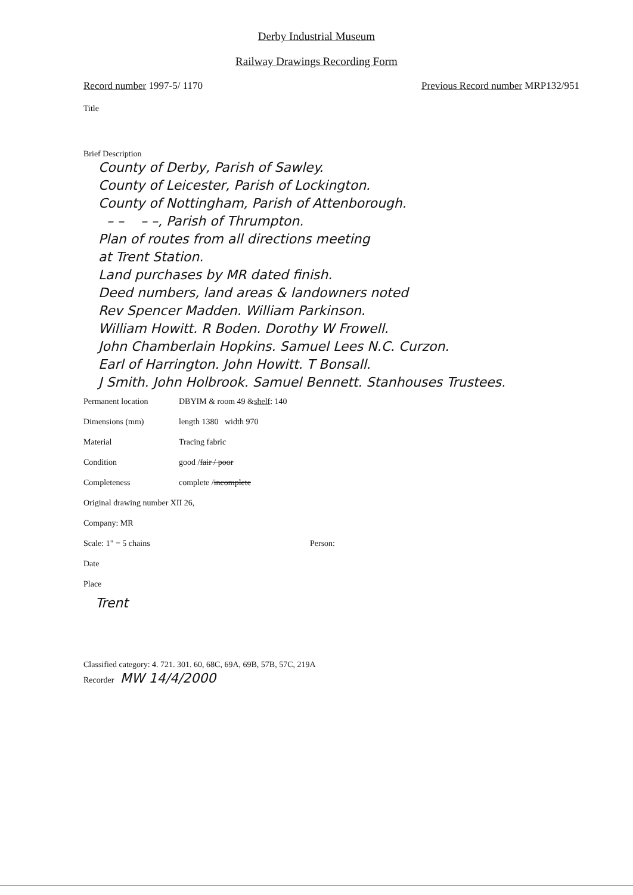Derby Industrial Museum
Railway Drawings Recording Form
Record number 1997-5/ 1170 Previous Record number MRP132/951
Title
Brief Description
County of Derby, Parish of Sawley.
County of Leicester, Parish of Lockington.
County of Nottingham, Parish of Attenborough.
– – – –, Parish of Thrumpton.
Plan of routes from all directions meeting
at Trent Station.
Land purchases by MR dated finish.
Deed numbers, land areas & landowners noted
Rev Spencer Madden. William Parkinson.
William Howitt. R Boden. Dorothy W Frowell.
John Chamberlain Hopkins. Samuel Lees N.C. Curzon.
Earl of Harrington. John Howitt. T Bonsall.
J Smith. John Holbrook. Samuel Bennett. Stanhouses Trustees.
Permanent location DBYIM & room 49 & shelf : 140
Dimensions (mm) length 1380 width 970
Material Tracing fabric
Condition good / fair / poor
Completeness complete / incomplete
Original drawing number XII 26,
Company: MR
Scale: 1" = 5 chains Person:
Date
Place
Trent
Classified category: 4. 721. 301. 60, 68C, 69A, 69B, 57B, 57C, 219A
Recorder MW 14/4/2000